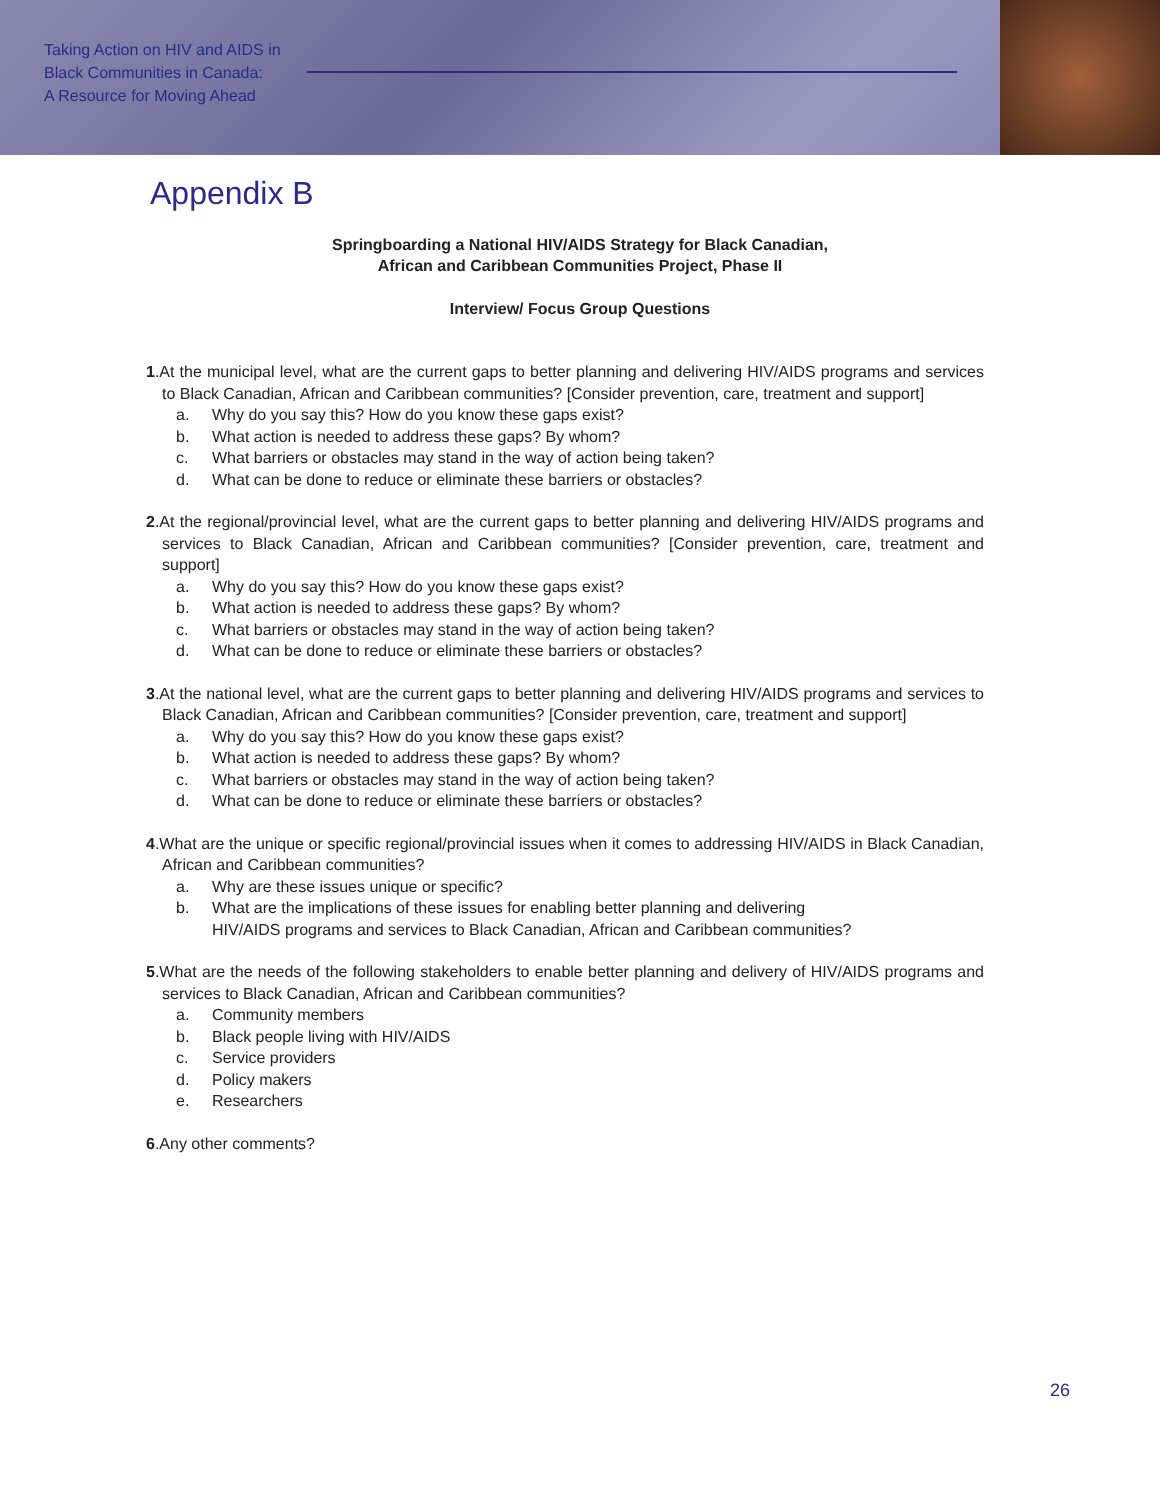Taking Action on HIV and AIDS in
Black Communities in Canada:
A Resource for Moving Ahead
Appendix B
Springboarding a National HIV/AIDS Strategy for Black Canadian,
African and Caribbean Communities Project, Phase II
Interview/ Focus Group Questions
1.At the municipal level, what are the current gaps to better planning and delivering HIV/AIDS programs and services to Black Canadian, African and Caribbean communities? [Consider prevention, care, treatment and support]
a. Why do you say this? How do you know these gaps exist?
b. What action is needed to address these gaps? By whom?
c. What barriers or obstacles may stand in the way of action being taken?
d. What can be done to reduce or eliminate these barriers or obstacles?
2.At the regional/provincial level, what are the current gaps to better planning and delivering HIV/AIDS programs and services to Black Canadian, African and Caribbean communities? [Consider prevention, care, treatment and support]
a. Why do you say this? How do you know these gaps exist?
b. What action is needed to address these gaps? By whom?
c. What barriers or obstacles may stand in the way of action being taken?
d. What can be done to reduce or eliminate these barriers or obstacles?
3.At the national level, what are the current gaps to better planning and delivering HIV/AIDS programs and services to Black Canadian, African and Caribbean communities? [Consider prevention, care, treatment and support]
a. Why do you say this? How do you know these gaps exist?
b. What action is needed to address these gaps? By whom?
c. What barriers or obstacles may stand in the way of action being taken?
d. What can be done to reduce or eliminate these barriers or obstacles?
4.What are the unique or specific regional/provincial issues when it comes to addressing HIV/AIDS in Black Canadian, African and Caribbean communities?
a. Why are these issues unique or specific?
b. What are the implications of these issues for enabling better planning and delivering HIV/AIDS programs and services to Black Canadian, African and Caribbean communities?
5.What are the needs of the following stakeholders to enable better planning and delivery of HIV/AIDS programs and services to Black Canadian, African and Caribbean communities?
a. Community members
b. Black people living with HIV/AIDS
c. Service providers
d. Policy makers
e. Researchers
6.Any other comments?
26